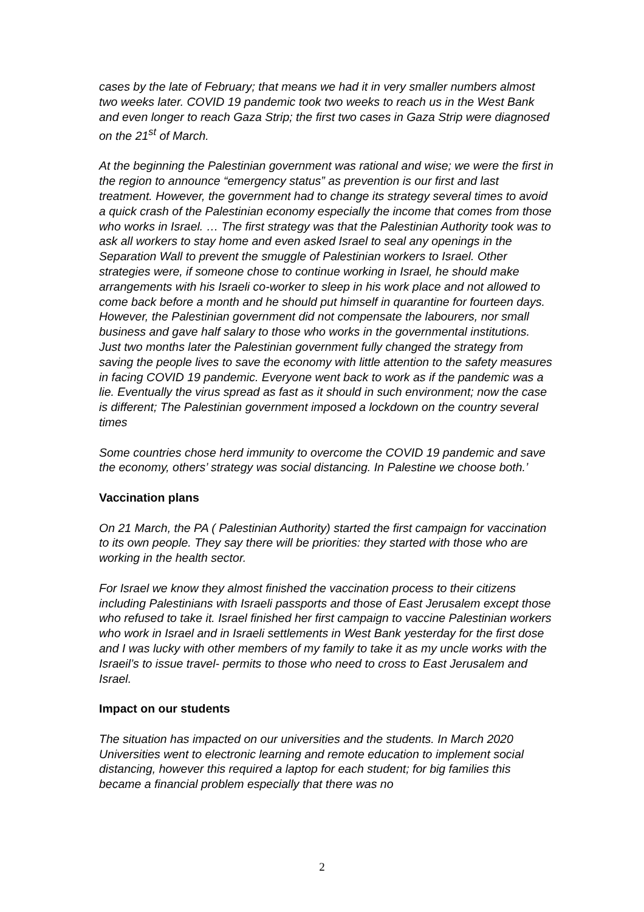cases by the late of February; that means we had it in very smaller numbers almost two weeks later. COVID 19 pandemic took two weeks to reach us in the West Bank and even longer to reach Gaza Strip; the first two cases in Gaza Strip were diagnosed on the 21<sup>st</sup> of March.
At the beginning the Palestinian government was rational and wise; we were the first in the region to announce “emergency status” as prevention is our first and last treatment. However, the government had to change its strategy several times to avoid a quick crash of the Palestinian economy especially the income that comes from those who works in Israel. … The first strategy was that the Palestinian Authority took was to ask all workers to stay home and even asked Israel to seal any openings in the Separation Wall to prevent the smuggle of Palestinian workers to Israel. Other strategies were, if someone chose to continue working in Israel, he should make arrangements with his Israeli co-worker to sleep in his work place and not allowed to come back before a month and he should put himself in quarantine for fourteen days. However, the Palestinian government did not compensate the labourers, nor small business and gave half salary to those who works in the governmental institutions. Just two months later the Palestinian government fully changed the strategy from saving the people lives to save the economy with little attention to the safety measures in facing COVID 19 pandemic. Everyone went back to work as if the pandemic was a lie. Eventually the virus spread as fast as it should in such environment; now the case is different; The Palestinian government imposed a lockdown on the country several times
Some countries chose herd immunity to overcome the COVID 19 pandemic and save the economy, others’ strategy was social distancing. In Palestine we choose both.’
Vaccination plans
On 21 March, the PA ( Palestinian Authority) started the first campaign for vaccination to its own people. They say there will be priorities: they started with those who are working in the health sector.
For Israel we know they almost finished the vaccination process to their citizens including Palestinians with Israeli passports and those of East Jerusalem except those who refused to take it. Israel finished her first campaign to vaccine Palestinian workers who work in Israel and in Israeli settlements in West Bank yesterday for the first dose and I was lucky with other members of my family to take it as my uncle works with the Israeil’s to issue travel- permits to those who need to cross to East Jerusalem and Israel.
Impact on our students
The situation has impacted on our universities and the students. In March 2020 Universities went to electronic learning and remote education to implement social distancing, however this required a laptop for each student; for big families this became a financial problem especially that there was no
2